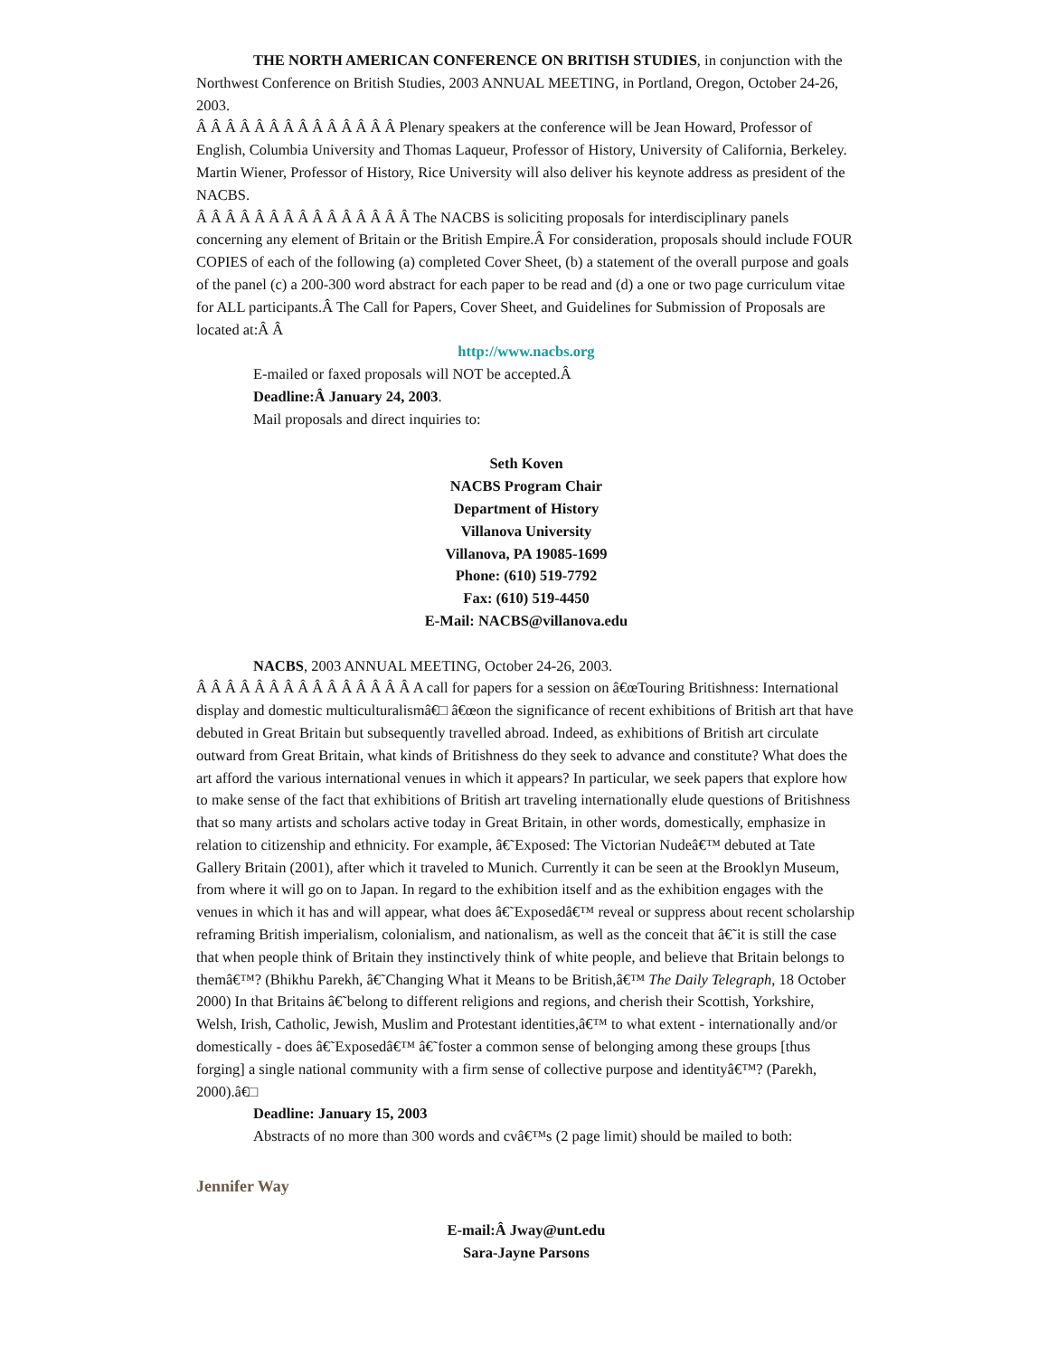THE NORTH AMERICAN CONFERENCE ON BRITISH STUDIES, in conjunction with the Northwest Conference on British Studies, 2003 ANNUAL MEETING, in Portland, Oregon, October 24-26, 2003.
Â Â Â Â Â Â Â Â Â Â Â Â Â Â Plenary speakers at the conference will be Jean Howard, Professor of English, Columbia University and Thomas Laqueur, Professor of History, University of California, Berkeley. Martin Wiener, Professor of History, Rice University will also deliver his keynote address as president of the NACBS.
Â Â Â Â Â Â Â Â Â Â Â Â Â Â Â The NACBS is soliciting proposals for interdisciplinary panels concerning any element of Britain or the British Empire.Â For consideration, proposals should include FOUR COPIES of each of the following (a) completed Cover Sheet, (b) a statement of the overall purpose and goals of the panel (c) a 200-300 word abstract for each paper to be read and (d) a one or two page curriculum vitae for ALL participants.Â The Call for Papers, Cover Sheet, and Guidelines for Submission of Proposals are located at:Â Â
http://www.nacbs.org
E-mailed or faxed proposals will NOT be accepted.Â
Deadline:Â January 24, 2003.
Mail proposals and direct inquiries to:
Seth Koven
NACBS Program Chair
Department of History
Villanova University
Villanova, PA 19085-1699
Phone: (610) 519-7792
Fax: (610) 519-4450
E-Mail: NACBS@villanova.edu
NACBS, 2003 ANNUAL MEETING, October 24-26, 2003.
Â Â Â Â Â Â Â Â Â Â Â Â Â Â Â A call for papers for a session on â€œTouring Britishness: International display and domestic multiculturalismâ€□ â€œon the significance of recent exhibitions of British art that have debuted in Great Britain but subsequently travelled abroad. Indeed, as exhibitions of British art circulate outward from Great Britain, what kinds of Britishness do they seek to advance and constitute? What does the art afford the various international venues in which it appears? In particular, we seek papers that explore how to make sense of the fact that exhibitions of British art traveling internationally elude questions of Britishness that so many artists and scholars active today in Great Britain, in other words, domestically, emphasize in relation to citizenship and ethnicity. For example, â€˜Exposed: The Victorian Nudeâ€™ debuted at Tate Gallery Britain (2001), after which it traveled to Munich. Currently it can be seen at the Brooklyn Museum, from where it will go on to Japan. In regard to the exhibition itself and as the exhibition engages with the venues in which it has and will appear, what does â€˜Exposedâ€™ reveal or suppress about recent scholarship reframing British imperialism, colonialism, and nationalism, as well as the conceit that â€˜it is still the case that when people think of Britain they instinctively think of white people, and believe that Britain belongs to themâ€™? (Bhikhu Parekh, â€˜Changing What it Means to be British,â€™ The Daily Telegraph, 18 October 2000) In that Britains â€˜belong to different religions and regions, and cherish their Scottish, Yorkshire, Welsh, Irish, Catholic, Jewish, Muslim and Protestant identities,â€™ to what extent - internationally and/or domestically - does â€˜Exposedâ€™ â€˜foster a common sense of belonging among these groups [thus forging] a single national community with a firm sense of collective purpose and identityâ€™? (Parekh, 2000).â€□
Deadline: January 15, 2003
Abstracts of no more than 300 words and cvâ€™s (2 page limit) should be mailed to both:
Jennifer Way
E-mail:Â Jway@unt.edu
Sara-Jayne Parsons